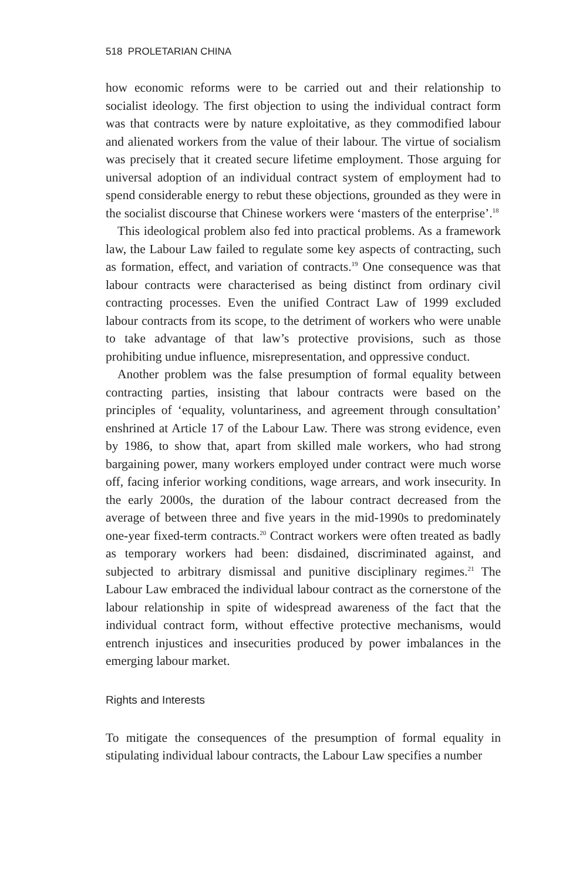518 PROLETARIAN CHINA
how economic reforms were to be carried out and their relationship to socialist ideology. The first objection to using the individual contract form was that contracts were by nature exploitative, as they commodified labour and alienated workers from the value of their labour. The virtue of socialism was precisely that it created secure lifetime employment. Those arguing for universal adoption of an individual contract system of employment had to spend considerable energy to rebut these objections, grounded as they were in the socialist discourse that Chinese workers were ‘masters of the enterprise’.<sup>18</sup>
This ideological problem also fed into practical problems. As a framework law, the Labour Law failed to regulate some key aspects of contracting, such as formation, effect, and variation of contracts.<sup>19</sup> One consequence was that labour contracts were characterised as being distinct from ordinary civil contracting processes. Even the unified Contract Law of 1999 excluded labour contracts from its scope, to the detriment of workers who were unable to take advantage of that law’s protective provisions, such as those prohibiting undue influence, misrepresentation, and oppressive conduct.
Another problem was the false presumption of formal equality between contracting parties, insisting that labour contracts were based on the principles of ‘equality, voluntariness, and agreement through consultation’ enshrined at Article 17 of the Labour Law. There was strong evidence, even by 1986, to show that, apart from skilled male workers, who had strong bargaining power, many workers employed under contract were much worse off, facing inferior working conditions, wage arrears, and work insecurity. In the early 2000s, the duration of the labour contract decreased from the average of between three and five years in the mid-1990s to predominately one-year fixed-term contracts.<sup>20</sup> Contract workers were often treated as badly as temporary workers had been: disdained, discriminated against, and subjected to arbitrary dismissal and punitive disciplinary regimes.<sup>21</sup> The Labour Law embraced the individual labour contract as the cornerstone of the labour relationship in spite of widespread awareness of the fact that the individual contract form, without effective protective mechanisms, would entrench injustices and insecurities produced by power imbalances in the emerging labour market.
Rights and Interests
To mitigate the consequences of the presumption of formal equality in stipulating individual labour contracts, the Labour Law specifies a number